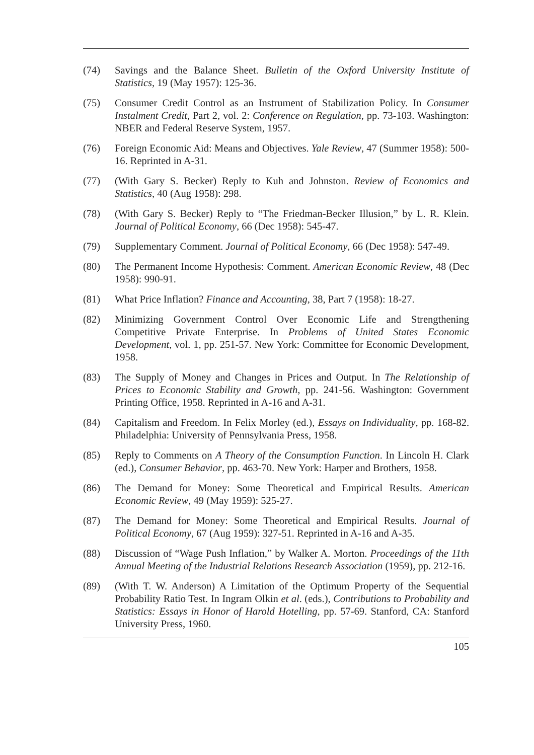(74) Savings and the Balance Sheet. Bulletin of the Oxford University Institute of Statistics, 19 (May 1957): 125-36.
(75) Consumer Credit Control as an Instrument of Stabilization Policy. In Consumer Instalment Credit, Part 2, vol. 2: Conference on Regulation, pp. 73-103. Washington: NBER and Federal Reserve System, 1957.
(76) Foreign Economic Aid: Means and Objectives. Yale Review, 47 (Summer 1958): 500-16. Reprinted in A-31.
(77) (With Gary S. Becker) Reply to Kuh and Johnston. Review of Economics and Statistics, 40 (Aug 1958): 298.
(78) (With Gary S. Becker) Reply to “The Friedman-Becker Illusion,” by L. R. Klein. Journal of Political Economy, 66 (Dec 1958): 545-47.
(79) Supplementary Comment. Journal of Political Economy, 66 (Dec 1958): 547-49.
(80) The Permanent Income Hypothesis: Comment. American Economic Review, 48 (Dec 1958): 990-91.
(81) What Price Inflation? Finance and Accounting, 38, Part 7 (1958): 18-27.
(82) Minimizing Government Control Over Economic Life and Strengthening Competitive Private Enterprise. In Problems of United States Economic Development, vol. 1, pp. 251-57. New York: Committee for Economic Development, 1958.
(83) The Supply of Money and Changes in Prices and Output. In The Relationship of Prices to Economic Stability and Growth, pp. 241-56. Washington: Government Printing Office, 1958. Reprinted in A-16 and A-31.
(84) Capitalism and Freedom. In Felix Morley (ed.), Essays on Individuality, pp. 168-82. Philadelphia: University of Pennsylvania Press, 1958.
(85) Reply to Comments on A Theory of the Consumption Function. In Lincoln H. Clark (ed.), Consumer Behavior, pp. 463-70. New York: Harper and Brothers, 1958.
(86) The Demand for Money: Some Theoretical and Empirical Results. American Economic Review, 49 (May 1959): 525-27.
(87) The Demand for Money: Some Theoretical and Empirical Results. Journal of Political Economy, 67 (Aug 1959): 327-51. Reprinted in A-16 and A-35.
(88) Discussion of “Wage Push Inflation,” by Walker A. Morton. Proceedings of the 11th Annual Meeting of the Industrial Relations Research Association (1959), pp. 212-16.
(89) (With T. W. Anderson) A Limitation of the Optimum Property of the Sequential Probability Ratio Test. In Ingram Olkin et al. (eds.), Contributions to Probability and Statistics: Essays in Honor of Harold Hotelling, pp. 57-69. Stanford, CA: Stanford University Press, 1960.
105